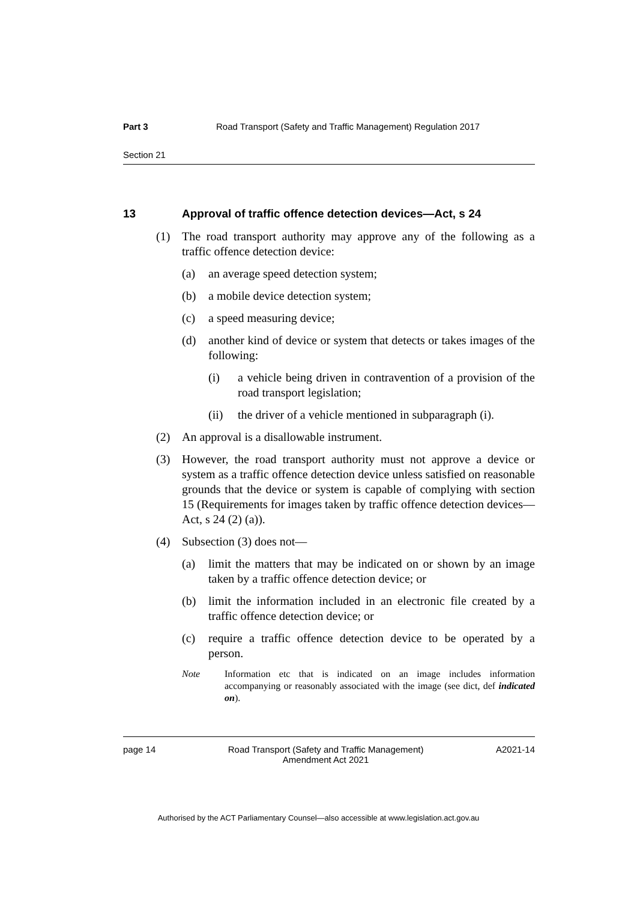Part 3 Road Transport (Safety and Traffic Management) Regulation 2017
Section 21
13 Approval of traffic offence detection devices—Act, s 24
(1) The road transport authority may approve any of the following as a traffic offence detection device:
(a) an average speed detection system;
(b) a mobile device detection system;
(c) a speed measuring device;
(d) another kind of device or system that detects or takes images of the following:
(i) a vehicle being driven in contravention of a provision of the road transport legislation;
(ii) the driver of a vehicle mentioned in subparagraph (i).
(2) An approval is a disallowable instrument.
(3) However, the road transport authority must not approve a device or system as a traffic offence detection device unless satisfied on reasonable grounds that the device or system is capable of complying with section 15 (Requirements for images taken by traffic offence detection devices—Act, s 24 (2) (a)).
(4) Subsection (3) does not—
(a) limit the matters that may be indicated on or shown by an image taken by a traffic offence detection device; or
(b) limit the information included in an electronic file created by a traffic offence detection device; or
(c) require a traffic offence detection device to be operated by a person.
Note Information etc that is indicated on an image includes information accompanying or reasonably associated with the image (see dict, def indicated on).
page 14 Road Transport (Safety and Traffic Management)
Amendment Act 2021 A2021-14
Authorised by the ACT Parliamentary Counsel—also accessible at www.legislation.act.gov.au